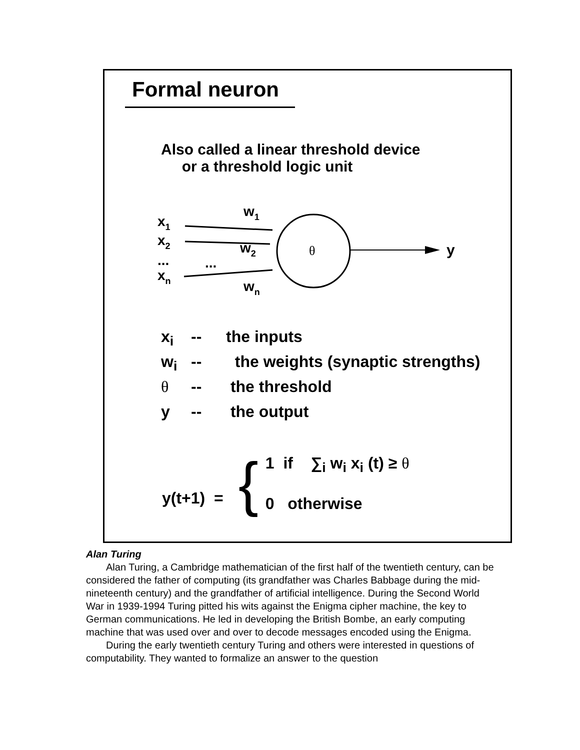Formal neuron
Also called a linear threshold device
or a threshold logic unit
x1
x2
...
...
xn
w1
w2
wn
θ
y
x<sub>i</sub> -- the inputs
w<sub>i</sub> -- the weights (synaptic strengths)
θ -- the threshold
y -- the output
y(t+1) = { 1 if ∑<sub>i</sub> w<sub>i</sub> x<sub>i</sub> (t) ≥ θ
0 otherwise
Alan Turing
Alan Turing, a Cambridge mathematician of the first half of the twentieth century, can be considered the father of computing (its grandfather was Charles Babbage during the mid-nineteenth century) and the grandfather of artificial intelligence. During the Second World War in 1939-1994 Turing pitted his wits against the Enigma cipher machine, the key to German communications. He led in developing the British Bombe, an early computing machine that was used over and over to decode messages encoded using the Enigma.
During the early twentieth century Turing and others were interested in questions of computability. They wanted to formalize an answer to the question